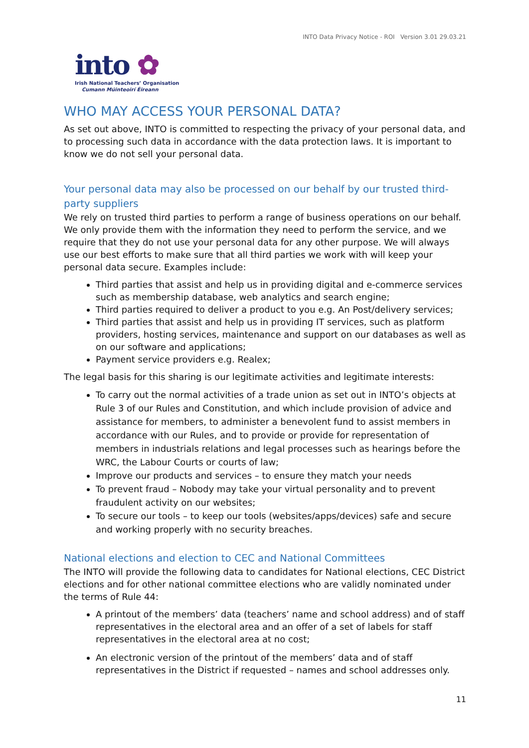INTO Data Privacy Notice - ROI Version 3.01 29.03.21
into ✿
Irish National Teachers’ Organisation
Cumann Múinteoirí Éireann
WHO MAY ACCESS YOUR PERSONAL DATA?
As set out above, INTO is committed to respecting the privacy of your personal data, and to processing such data in accordance with the data protection laws. It is important to know we do not sell your personal data.
Your personal data may also be processed on our behalf by our trusted third-party suppliers
We rely on trusted third parties to perform a range of business operations on our behalf. We only provide them with the information they need to perform the service, and we require that they do not use your personal data for any other purpose. We will always use our best efforts to make sure that all third parties we work with will keep your personal data secure. Examples include:
Third parties that assist and help us in providing digital and e-commerce services such as membership database, web analytics and search engine;
Third parties required to deliver a product to you e.g. An Post/delivery services;
Third parties that assist and help us in providing IT services, such as platform providers, hosting services, maintenance and support on our databases as well as on our software and applications;
Payment service providers e.g. Realex;
The legal basis for this sharing is our legitimate activities and legitimate interests:
To carry out the normal activities of a trade union as set out in INTO’s objects at Rule 3 of our Rules and Constitution, and which include provision of advice and assistance for members, to administer a benevolent fund to assist members in accordance with our Rules, and to provide or provide for representation of members in industrials relations and legal processes such as hearings before the WRC, the Labour Courts or courts of law;
Improve our products and services – to ensure they match your needs
To prevent fraud – Nobody may take your virtual personality and to prevent fraudulent activity on our websites;
To secure our tools – to keep our tools (websites/apps/devices) safe and secure and working properly with no security breaches.
National elections and election to CEC and National Committees
The INTO will provide the following data to candidates for National elections, CEC District elections and for other national committee elections who are validly nominated under the terms of Rule 44:
A printout of the members’ data (teachers’ name and school address) and of staff representatives in the electoral area and an offer of a set of labels for staff representatives in the electoral area at no cost;
An electronic version of the printout of the members’ data and of staff representatives in the District if requested – names and school addresses only.
11